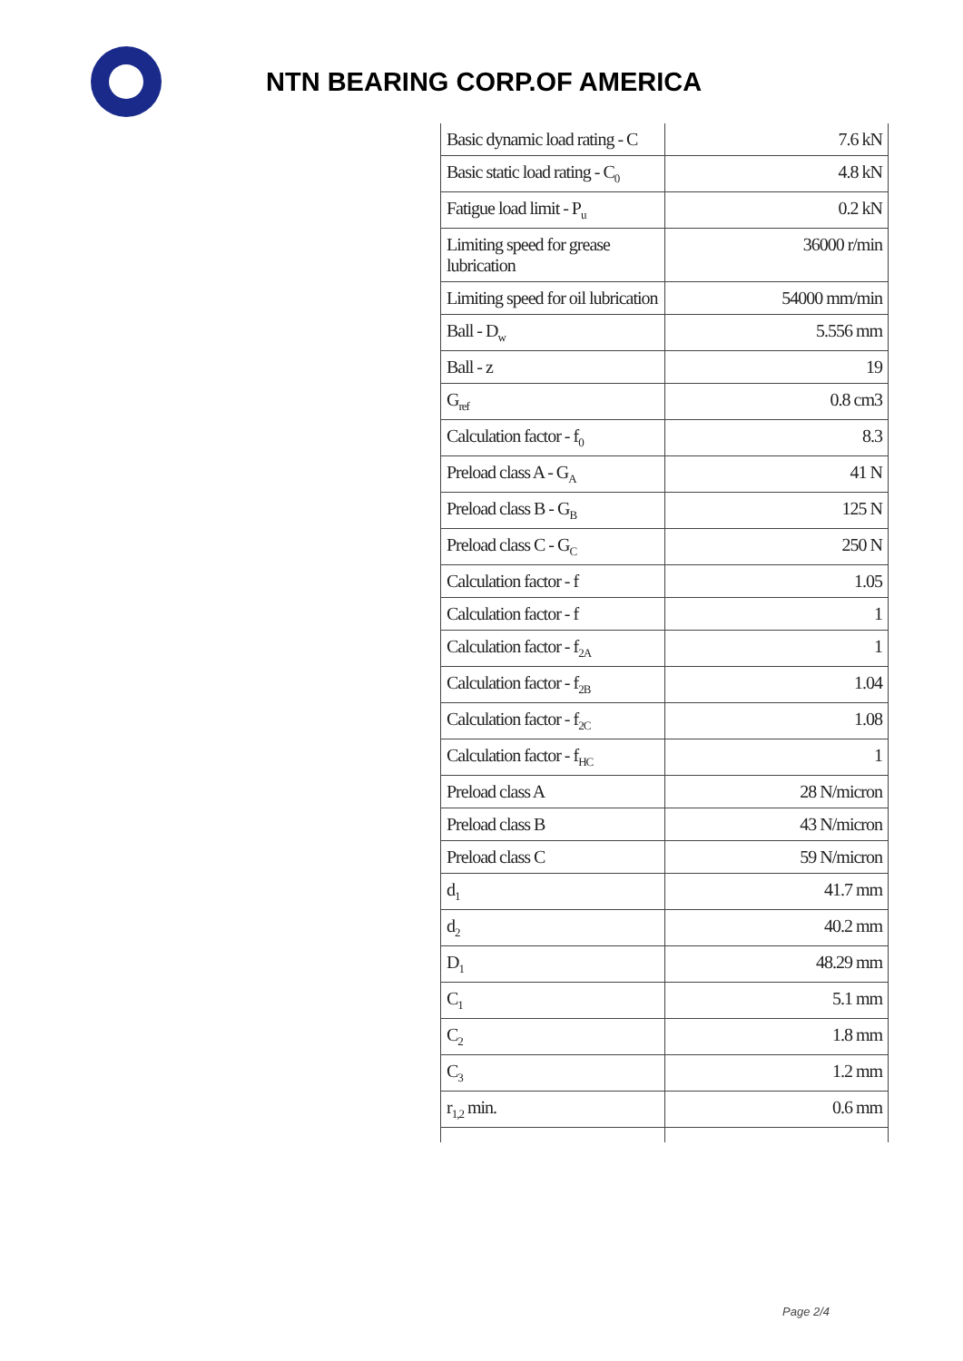NTN BEARING CORP.OF AMERICA
| Basic dynamic load rating - C | 7.6 kN |
| Basic static load rating - C<sub>0</sub> | 4.8 kN |
| Fatigue load limit - P<sub>u</sub> | 0.2 kN |
| Limiting speed for grease lubrication | 36000 r/min |
| Limiting speed for oil lubrication | 54000 mm/min |
| Ball - D<sub>w</sub> | 5.556 mm |
| Ball - z | 19 |
| G<sub>ref</sub> | 0.8 cm3 |
| Calculation factor - f<sub>0</sub> | 8.3 |
| Preload class A - G<sub>A</sub> | 41 N |
| Preload class B - G<sub>B</sub> | 125 N |
| Preload class C - G<sub>C</sub> | 250 N |
| Calculation factor - f | 1.05 |
| Calculation factor - f | 1 |
| Calculation factor - f<sub>2A</sub> | 1 |
| Calculation factor - f<sub>2B</sub> | 1.04 |
| Calculation factor - f<sub>2C</sub> | 1.08 |
| Calculation factor - f<sub>HC</sub> | 1 |
| Preload class A | 28 N/micron |
| Preload class B | 43 N/micron |
| Preload class C | 59 N/micron |
| d<sub>1</sub> | 41.7 mm |
| d<sub>2</sub> | 40.2 mm |
| D<sub>1</sub> | 48.29 mm |
| C<sub>1</sub> | 5.1 mm |
| C<sub>2</sub> | 1.8 mm |
| C<sub>3</sub> | 1.2 mm |
| r<sub>1,2</sub> min. | 0.6 mm |
Page 2/4